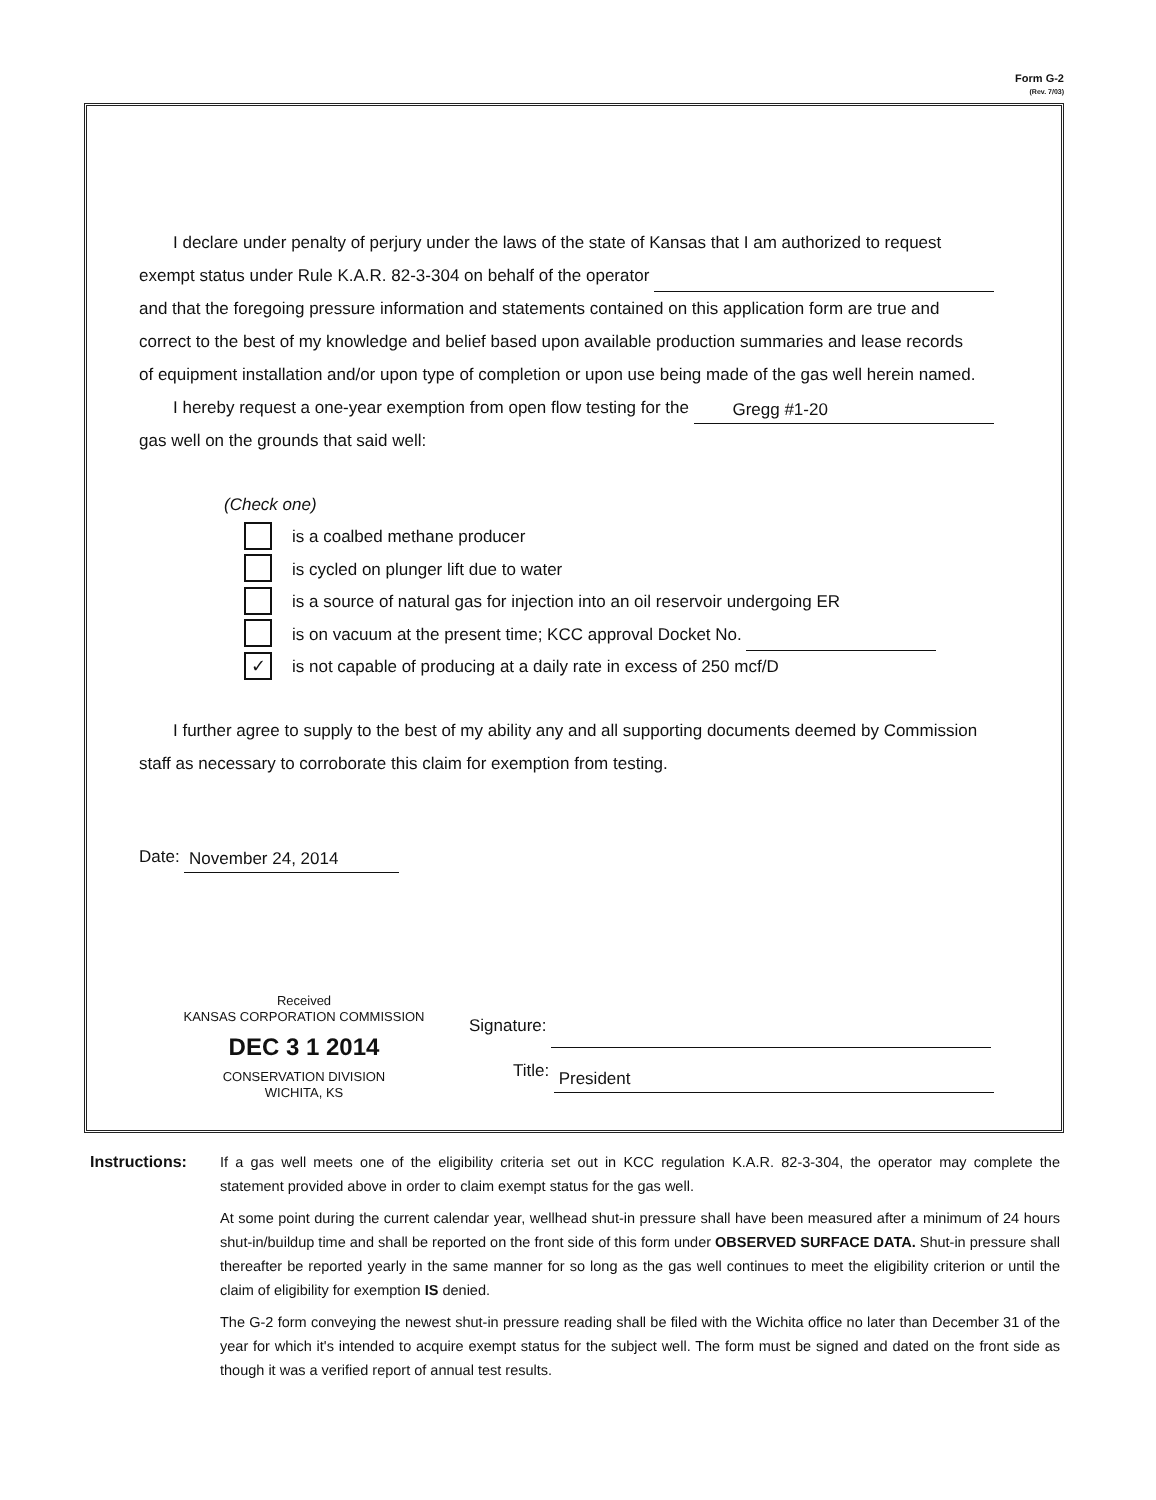Form G-2
(Rev. 7/03)
I declare under penalty of perjury under the laws of the state of Kansas that I am authorized to request
exempt status under Rule K.A.R. 82-3-304 on behalf of the operator
and that the foregoing pressure information and statements contained on this application form are true and
correct to the best of my knowledge and belief based upon available production summaries and lease records
of equipment installation and/or upon type of completion or upon use being made of the gas well herein named.
I hereby request a one-year exemption from open flow testing for the Gregg #1-20
gas well on the grounds that said well:
(Check one)
is a coalbed methane producer
is cycled on plunger lift due to water
is a source of natural gas for injection into an oil reservoir undergoing ER
is on vacuum at the present time; KCC approval Docket No.
✓ is not capable of producing at a daily rate in excess of 250 mcf/D
I further agree to supply to the best of my ability any and all supporting documents deemed by Commission
staff as necessary to corroborate this claim for exemption from testing.
Date: November 24, 2014
Received
KANSAS CORPORATION COMMISSION
DEC 3 1 2014
CONSERVATION DIVISION
WICHITA, KS
Signature:
Title: President
Instructions: If a gas well meets one of the eligibility criteria set out in KCC regulation K.A.R. 82-3-304, the operator may complete the statement provided above in order to claim exempt status for the gas well.
At some point during the current calendar year, wellhead shut-in pressure shall have been measured after a minimum of 24 hours shut-in/buildup time and shall be reported on the front side of this form under OBSERVED SURFACE DATA. Shut-in pressure shall thereafter be reported yearly in the same manner for so long as the gas well continues to meet the eligibility criterion or until the claim of eligibility for exemption IS denied.
The G-2 form conveying the newest shut-in pressure reading shall be filed with the Wichita office no later than December 31 of the year for which it's intended to acquire exempt status for the subject well. The form must be signed and dated on the front side as though it was a verified report of annual test results.